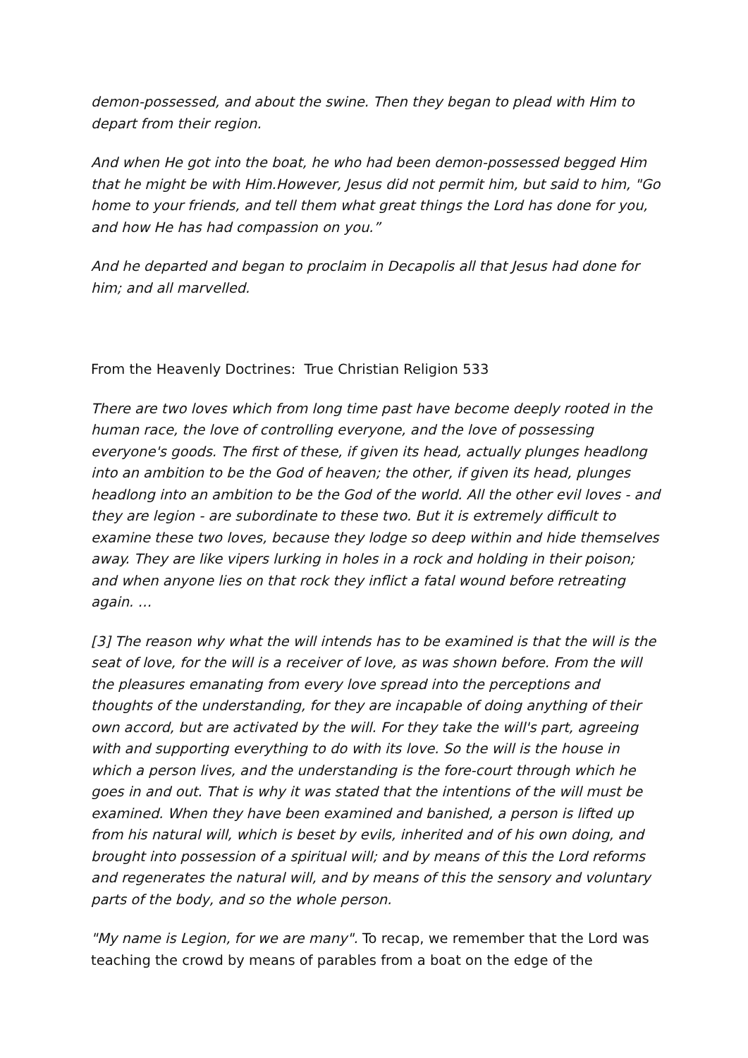demon-possessed, and about the swine. Then they began to plead with Him to depart from their region.
And when He got into the boat, he who had been demon-possessed begged Him that he might be with Him.However, Jesus did not permit him, but said to him, "Go home to your friends, and tell them what great things the Lord has done for you, and how He has had compassion on you.”
And he departed and began to proclaim in Decapolis all that Jesus had done for him; and all marvelled.
From the Heavenly Doctrines: True Christian Religion 533
There are two loves which from long time past have become deeply rooted in the human race, the love of controlling everyone, and the love of possessing everyone's goods. The first of these, if given its head, actually plunges headlong into an ambition to be the God of heaven; the other, if given its head, plunges headlong into an ambition to be the God of the world. All the other evil loves - and they are legion - are subordinate to these two. But it is extremely difficult to examine these two loves, because they lodge so deep within and hide themselves away. They are like vipers lurking in holes in a rock and holding in their poison; and when anyone lies on that rock they inflict a fatal wound before retreating again. …
[3] The reason why what the will intends has to be examined is that the will is the seat of love, for the will is a receiver of love, as was shown before. From the will the pleasures emanating from every love spread into the perceptions and thoughts of the understanding, for they are incapable of doing anything of their own accord, but are activated by the will. For they take the will's part, agreeing with and supporting everything to do with its love. So the will is the house in which a person lives, and the understanding is the fore-court through which he goes in and out. That is why it was stated that the intentions of the will must be examined. When they have been examined and banished, a person is lifted up from his natural will, which is beset by evils, inherited and of his own doing, and brought into possession of a spiritual will; and by means of this the Lord reforms and regenerates the natural will, and by means of this the sensory and voluntary parts of the body, and so the whole person.
"My name is Legion, for we are many". To recap, we remember that the Lord was teaching the crowd by means of parables from a boat on the edge of the